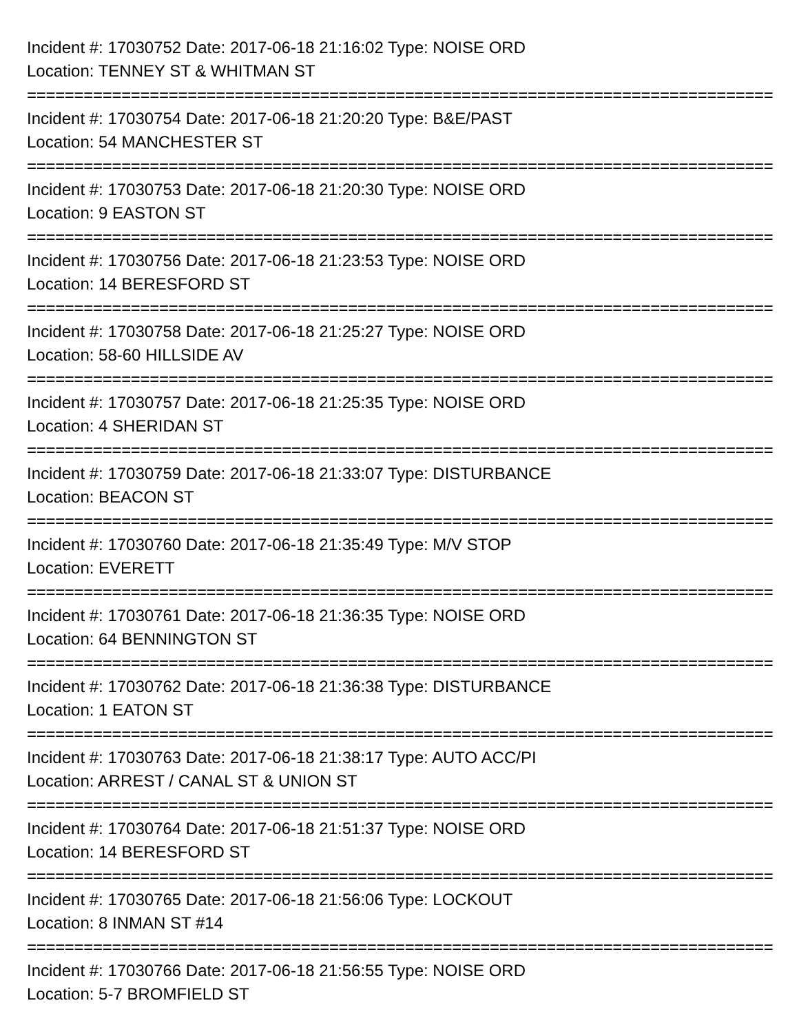Incident #: 17030752 Date: 2017-06-18 21:16:02 Type: NOISE ORD
Location: TENNEY ST & WHITMAN ST
===============================================================================
Incident #: 17030754 Date: 2017-06-18 21:20:20 Type: B&E/PAST
Location: 54 MANCHESTER ST
===============================================================================
Incident #: 17030753 Date: 2017-06-18 21:20:30 Type: NOISE ORD
Location: 9 EASTON ST
===============================================================================
Incident #: 17030756 Date: 2017-06-18 21:23:53 Type: NOISE ORD
Location: 14 BERESFORD ST
===============================================================================
Incident #: 17030758 Date: 2017-06-18 21:25:27 Type: NOISE ORD
Location: 58-60 HILLSIDE AV
===============================================================================
Incident #: 17030757 Date: 2017-06-18 21:25:35 Type: NOISE ORD
Location: 4 SHERIDAN ST
===============================================================================
Incident #: 17030759 Date: 2017-06-18 21:33:07 Type: DISTURBANCE
Location: BEACON ST
===============================================================================
Incident #: 17030760 Date: 2017-06-18 21:35:49 Type: M/V STOP
Location: EVERETT
===============================================================================
Incident #: 17030761 Date: 2017-06-18 21:36:35 Type: NOISE ORD
Location: 64 BENNINGTON ST
===============================================================================
Incident #: 17030762 Date: 2017-06-18 21:36:38 Type: DISTURBANCE
Location: 1 EATON ST
===============================================================================
Incident #: 17030763 Date: 2017-06-18 21:38:17 Type: AUTO ACC/PI
Location: ARREST / CANAL ST & UNION ST
===============================================================================
Incident #: 17030764 Date: 2017-06-18 21:51:37 Type: NOISE ORD
Location: 14 BERESFORD ST
===============================================================================
Incident #: 17030765 Date: 2017-06-18 21:56:06 Type: LOCKOUT
Location: 8 INMAN ST #14
===============================================================================
Incident #: 17030766 Date: 2017-06-18 21:56:55 Type: NOISE ORD
Location: 5-7 BROMFIELD ST